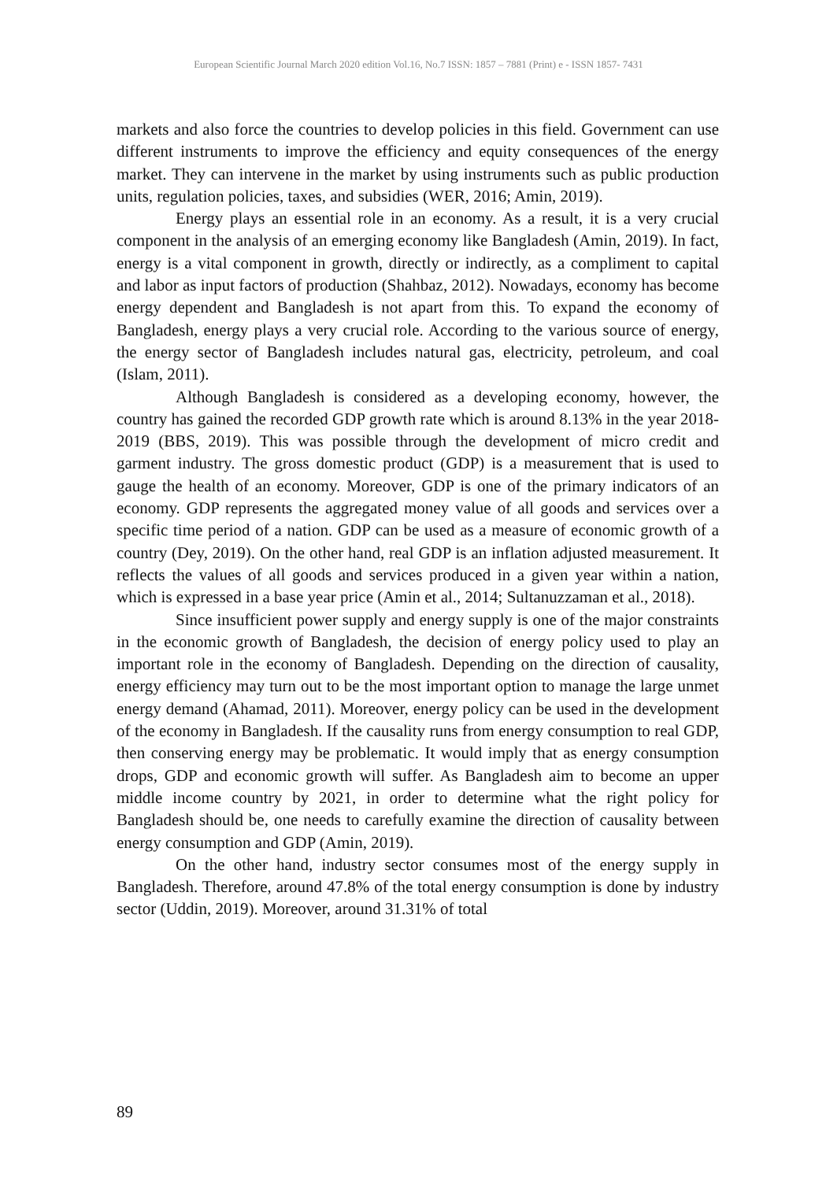European Scientific Journal March 2020 edition Vol.16, No.7 ISSN: 1857 – 7881 (Print) e - ISSN 1857- 7431
markets and also force the countries to develop policies in this field. Government can use different instruments to improve the efficiency and equity consequences of the energy market. They can intervene in the market by using instruments such as public production units, regulation policies, taxes, and subsidies (WER, 2016; Amin, 2019).
Energy plays an essential role in an economy. As a result, it is a very crucial component in the analysis of an emerging economy like Bangladesh (Amin, 2019). In fact, energy is a vital component in growth, directly or indirectly, as a compliment to capital and labor as input factors of production (Shahbaz, 2012). Nowadays, economy has become energy dependent and Bangladesh is not apart from this. To expand the economy of Bangladesh, energy plays a very crucial role. According to the various source of energy, the energy sector of Bangladesh includes natural gas, electricity, petroleum, and coal (Islam, 2011).
Although Bangladesh is considered as a developing economy, however, the country has gained the recorded GDP growth rate which is around 8.13% in the year 2018-2019 (BBS, 2019). This was possible through the development of micro credit and garment industry. The gross domestic product (GDP) is a measurement that is used to gauge the health of an economy. Moreover, GDP is one of the primary indicators of an economy. GDP represents the aggregated money value of all goods and services over a specific time period of a nation. GDP can be used as a measure of economic growth of a country (Dey, 2019). On the other hand, real GDP is an inflation adjusted measurement. It reflects the values of all goods and services produced in a given year within a nation, which is expressed in a base year price (Amin et al., 2014; Sultanuzzaman et al., 2018).
Since insufficient power supply and energy supply is one of the major constraints in the economic growth of Bangladesh, the decision of energy policy used to play an important role in the economy of Bangladesh. Depending on the direction of causality, energy efficiency may turn out to be the most important option to manage the large unmet energy demand (Ahamad, 2011). Moreover, energy policy can be used in the development of the economy in Bangladesh. If the causality runs from energy consumption to real GDP, then conserving energy may be problematic. It would imply that as energy consumption drops, GDP and economic growth will suffer. As Bangladesh aim to become an upper middle income country by 2021, in order to determine what the right policy for Bangladesh should be, one needs to carefully examine the direction of causality between energy consumption and GDP (Amin, 2019).
On the other hand, industry sector consumes most of the energy supply in Bangladesh. Therefore, around 47.8% of the total energy consumption is done by industry sector (Uddin, 2019). Moreover, around 31.31% of total
89